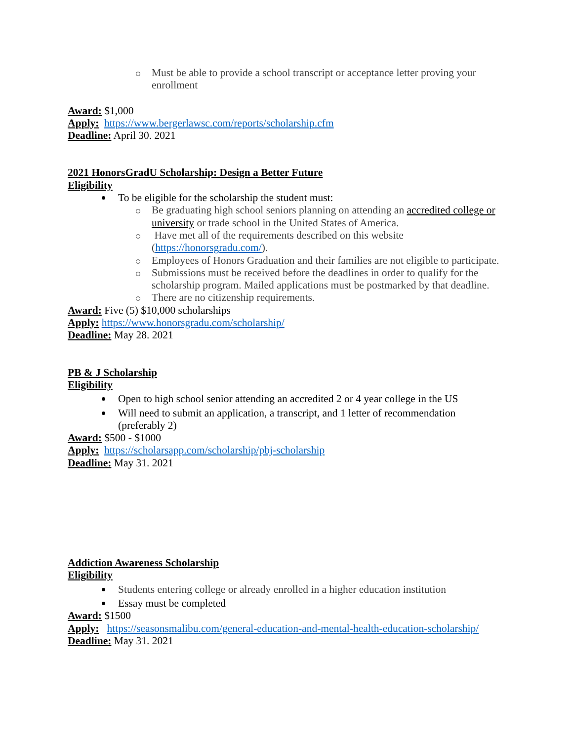Must be able to provide a school transcript or acceptance letter proving your enrollment
Award: $1,000
Apply: https://www.bergerlawsc.com/reports/scholarship.cfm
Deadline: April 30. 2021
2021 HonorsGradU Scholarship: Design a Better Future
Eligibility
To be eligible for the scholarship the student must:
Be graduating high school seniors planning on attending an accredited college or university or trade school in the United States of America.
Have met all of the requirements described on this website (https://honorsgradu.com/).
Employees of Honors Graduation and their families are not eligible to participate.
Submissions must be received before the deadlines in order to qualify for the scholarship program. Mailed applications must be postmarked by that deadline.
There are no citizenship requirements.
Award: Five (5) $10,000 scholarships
Apply: https://www.honorsgradu.com/scholarship/
Deadline: May 28. 2021
PB & J Scholarship
Eligibility
Open to high school senior attending an accredited 2 or 4 year college in the US
Will need to submit an application, a transcript, and 1 letter of recommendation (preferably 2)
Award: $500 - $1000
Apply: https://scholarsapp.com/scholarship/pbj-scholarship
Deadline: May 31. 2021
Addiction Awareness Scholarship
Eligibility
Students entering college or already enrolled in a higher education institution
Essay must be completed
Award: $1500
Apply: https://seasonsmalibu.com/general-education-and-mental-health-education-scholarship/
Deadline: May 31. 2021